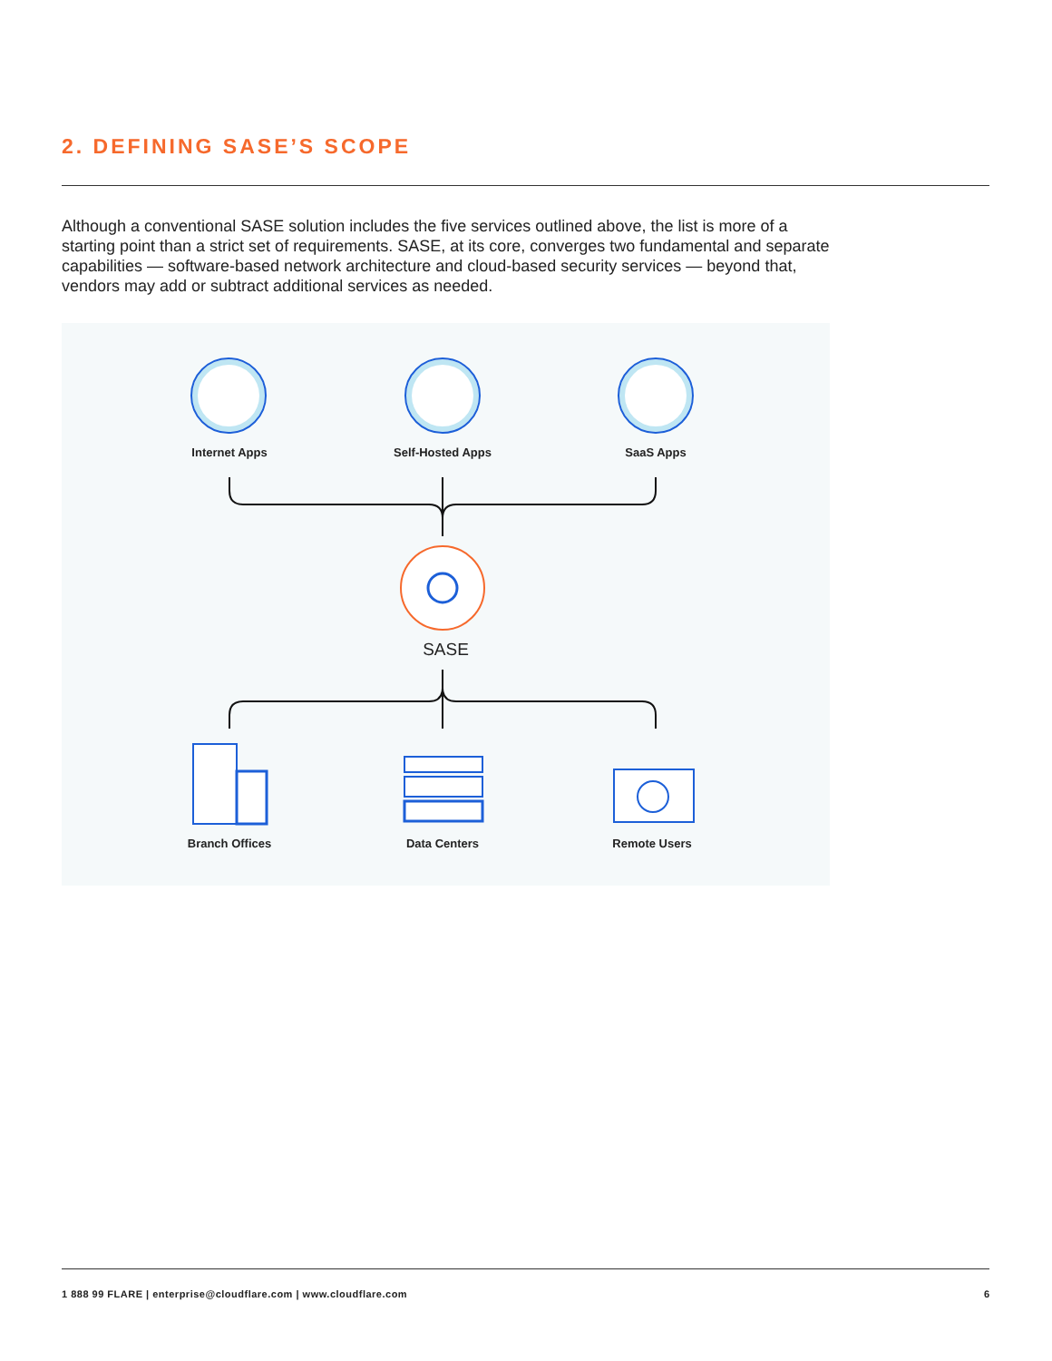2. DEFINING SASE’S SCOPE
Although a conventional SASE solution includes the five services outlined above, the list is more of a starting point than a strict set of requirements. SASE, at its core, converges two fundamental and separate capabilities — software-based network architecture and cloud-based security services — beyond that, vendors may add or subtract additional services as needed.
Internet Apps Self-Hosted Apps SaaS Apps
SASE
Branch Offices Data Centers Remote Users
1 888 99 FLARE | enterprise@cloudflare.com | www.cloudflare.com
6